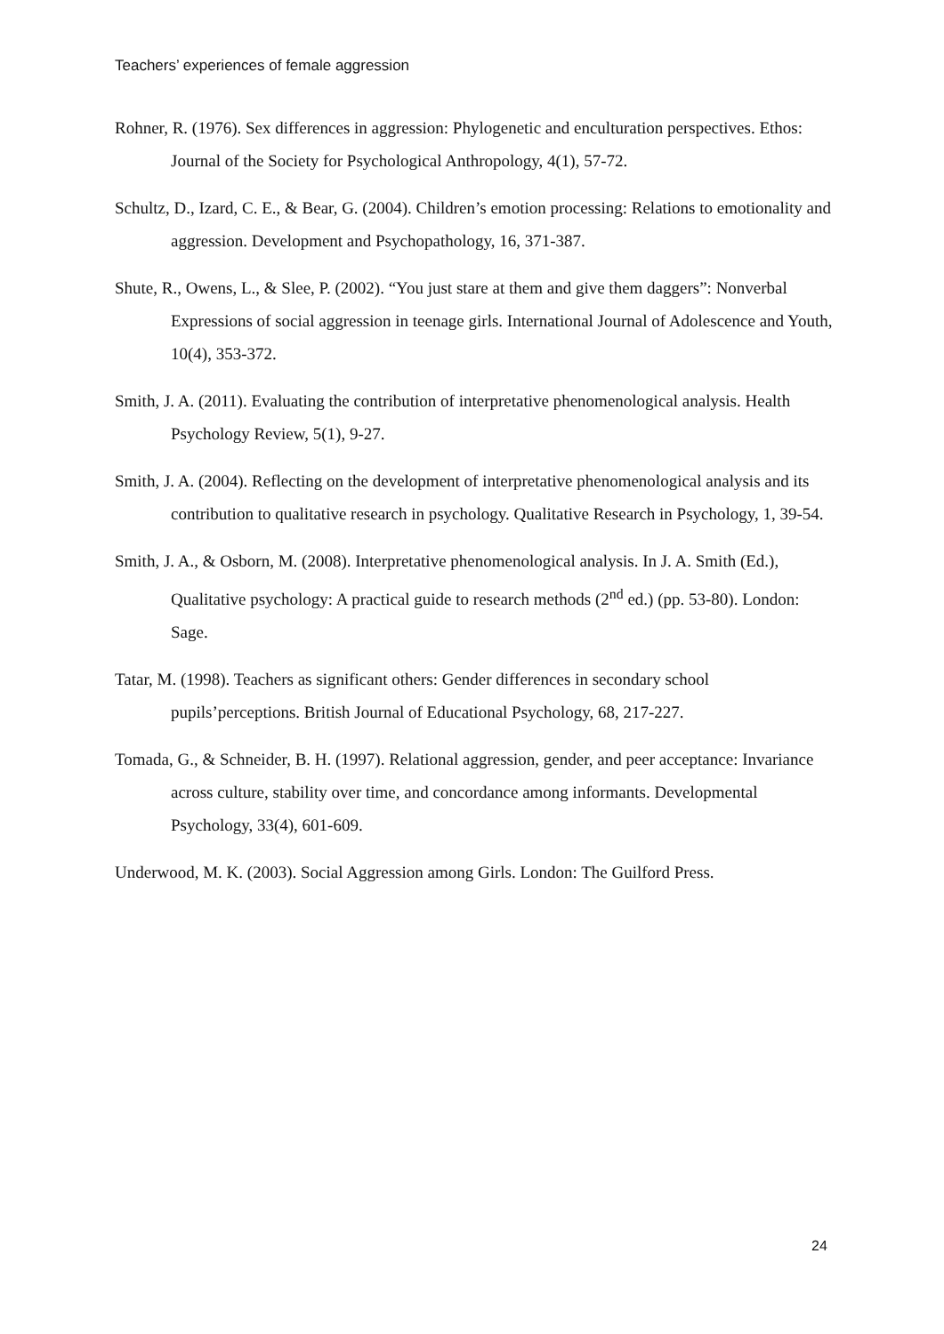Teachers’ experiences of female aggression
Rohner, R. (1976). Sex differences in aggression: Phylogenetic and enculturation perspectives. Ethos: Journal of the Society for Psychological Anthropology, 4(1), 57-72.
Schultz, D., Izard, C. E., & Bear, G. (2004). Children’s emotion processing: Relations to emotionality and aggression. Development and Psychopathology, 16, 371-387.
Shute, R., Owens, L., & Slee, P. (2002). “You just stare at them and give them daggers”: Nonverbal Expressions of social aggression in teenage girls. International Journal of Adolescence and Youth, 10(4), 353-372.
Smith, J. A. (2011). Evaluating the contribution of interpretative phenomenological analysis. Health Psychology Review, 5(1), 9-27.
Smith, J. A. (2004). Reflecting on the development of interpretative phenomenological analysis and its contribution to qualitative research in psychology. Qualitative Research in Psychology, 1, 39-54.
Smith, J. A., & Osborn, M. (2008). Interpretative phenomenological analysis. In J. A. Smith (Ed.), Qualitative psychology: A practical guide to research methods (2<sup>nd</sup> ed.) (pp. 53-80). London: Sage.
Tatar, M. (1998). Teachers as significant others: Gender differences in secondary school pupils’perceptions. British Journal of Educational Psychology, 68, 217-227.
Tomada, G., & Schneider, B. H. (1997). Relational aggression, gender, and peer acceptance: Invariance across culture, stability over time, and concordance among informants. Developmental Psychology, 33(4), 601-609.
Underwood, M. K. (2003). Social Aggression among Girls. London: The Guilford Press.
24